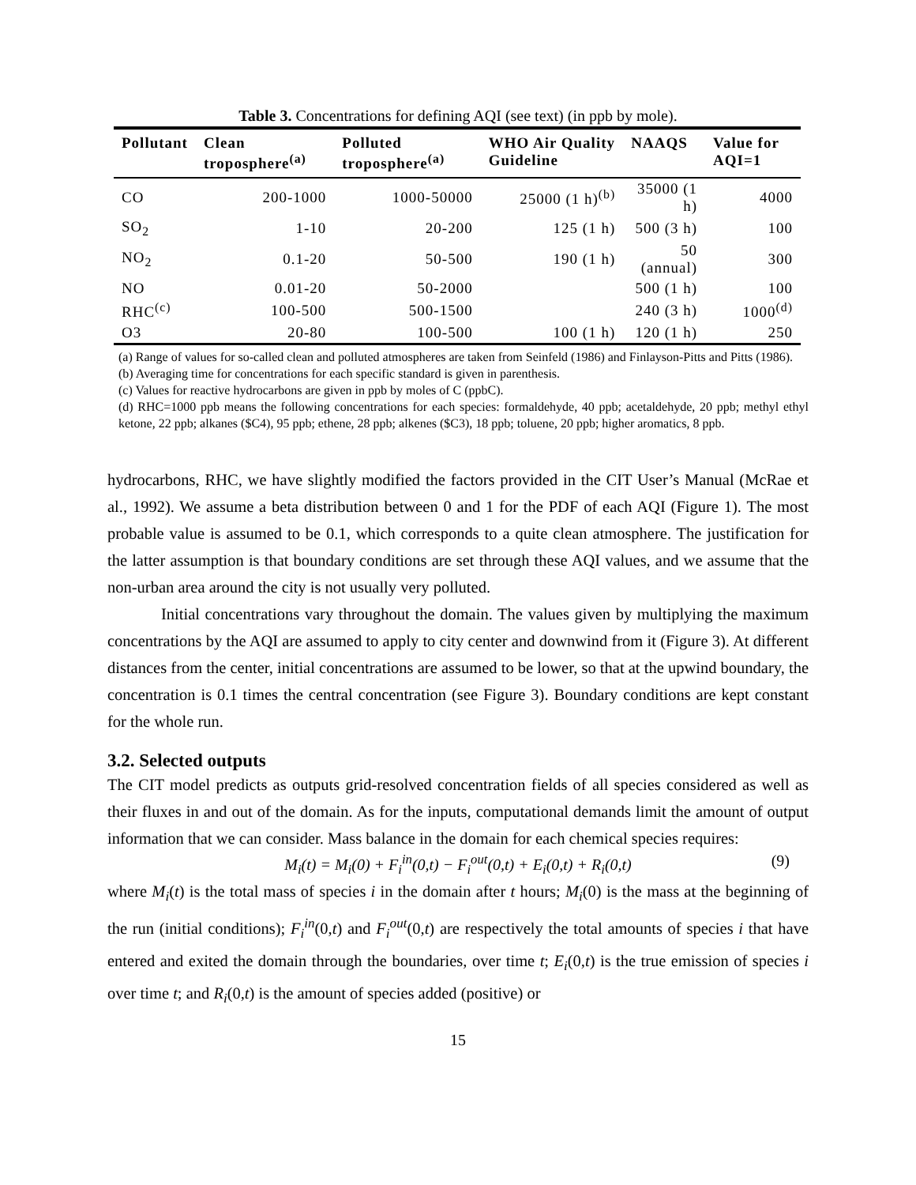Table 3. Concentrations for defining AQI (see text) (in ppb by mole).
| Pollutant | Clean troposphere<sup>(a)</sup> | Polluted troposphere<sup>(a)</sup> | WHO Air Quality Guideline | NAAQS | Value for AQI=1 |
| --- | --- | --- | --- | --- | --- |
| CO | 200-1000 | 1000-50000 | 25000 (1 h)<sup>(b)</sup> | 35000 (1 h) | 4000 |
| SO<sub>2</sub> | 1-10 | 20-200 | 125 (1 h) | 500 (3 h) | 100 |
| NO<sub>2</sub> | 0.1-20 | 50-500 | 190 (1 h) | 50 (annual) | 300 |
| NO | 0.01-20 | 50-2000 | | 500 (1 h) | 100 |
| RHC<sup>(c)</sup> | 100-500 | 500-1500 | | 240 (3 h) | 1000<sup>(d)</sup> |
| O3 | 20-80 | 100-500 | 100 (1 h) | 120 (1 h) | 250 |
(a) Range of values for so-called clean and polluted atmospheres are taken from Seinfeld (1986) and Finlayson-Pitts and Pitts (1986).
(b) Averaging time for concentrations for each specific standard is given in parenthesis.
(c) Values for reactive hydrocarbons are given in ppb by moles of C (ppbC).
(d) RHC=1000 ppb means the following concentrations for each species: formaldehyde, 40 ppb; acetaldehyde, 20 ppb; methyl ethyl ketone, 22 ppb; alkanes ($C4), 95 ppb; ethene, 28 ppb; alkenes ($C3), 18 ppb; toluene, 20 ppb; higher aromatics, 8 ppb.
hydrocarbons, RHC, we have slightly modified the factors provided in the CIT User’s Manual (McRae et al., 1992). We assume a beta distribution between 0 and 1 for the PDF of each AQI (Figure 1). The most probable value is assumed to be 0.1, which corresponds to a quite clean atmosphere. The justification for the latter assumption is that boundary conditions are set through these AQI values, and we assume that the non-urban area around the city is not usually very polluted.
Initial concentrations vary throughout the domain. The values given by multiplying the maximum concentrations by the AQI are assumed to apply to city center and downwind from it (Figure 3). At different distances from the center, initial concentrations are assumed to be lower, so that at the upwind boundary, the concentration is 0.1 times the central concentration (see Figure 3). Boundary conditions are kept constant for the whole run.
3.2. Selected outputs
The CIT model predicts as outputs grid-resolved concentration fields of all species considered as well as their fluxes in and out of the domain. As for the inputs, computational demands limit the amount of output information that we can consider. Mass balance in the domain for each chemical species requires:
M<sub>i</sub>(t) = M<sub>i</sub>(0) + F<sub>i</sub><sup>in</sup>(0,t) − F<sub>i</sub><sup>out</sup>(0,t) + E<sub>i</sub>(0,t) + R<sub>i</sub>(0,t) (9)
where M<sub>i</sub>(t) is the total mass of species i in the domain after t hours; M<sub>i</sub>(0) is the mass at the beginning of the run (initial conditions); F<sub>i</sub><sup>in</sup>(0,t) and F<sub>i</sub><sup>out</sup>(0,t) are respectively the total amounts of species i that have entered and exited the domain through the boundaries, over time t; E<sub>i</sub>(0,t) is the true emission of species i over time t; and R<sub>i</sub>(0,t) is the amount of species added (positive) or
15